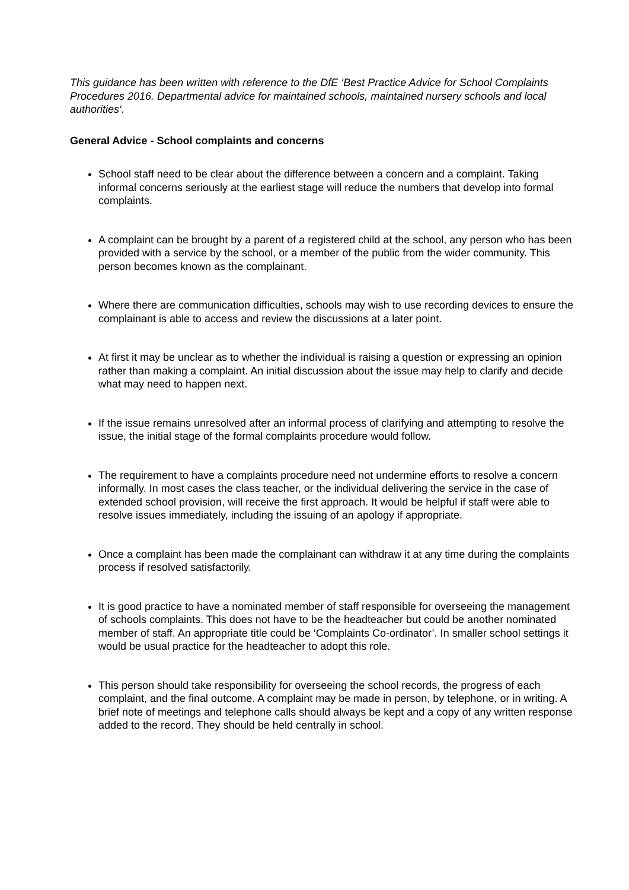This guidance has been written with reference to the DfE ‘Best Practice Advice for School Complaints Procedures 2016. Departmental advice for maintained schools, maintained nursery schools and local authorities‘.
General Advice - School complaints and concerns
School staff need to be clear about the difference between a concern and a complaint. Taking informal concerns seriously at the earliest stage will reduce the numbers that develop into formal complaints.
A complaint can be brought by a parent of a registered child at the school, any person who has been provided with a service by the school, or a member of the public from the wider community. This person becomes known as the complainant.
Where there are communication difficulties, schools may wish to use recording devices to ensure the complainant is able to access and review the discussions at a later point.
At first it may be unclear as to whether the individual is raising a question or expressing an opinion rather than making a complaint. An initial discussion about the issue may help to clarify and decide what may need to happen next.
If the issue remains unresolved after an informal process of clarifying and attempting to resolve the issue, the initial stage of the formal complaints procedure would follow.
The requirement to have a complaints procedure need not undermine efforts to resolve a concern informally. In most cases the class teacher, or the individual delivering the service in the case of extended school provision, will receive the first approach. It would be helpful if staff were able to resolve issues immediately, including the issuing of an apology if appropriate.
Once a complaint has been made the complainant can withdraw it at any time during the complaints process if resolved satisfactorily.
It is good practice to have a nominated member of staff responsible for overseeing the management of schools complaints. This does not have to be the headteacher but could be another nominated member of staff. An appropriate title could be ‘Complaints Co-ordinator’. In smaller school settings it would be usual practice for the headteacher to adopt this role.
This person should take responsibility for overseeing the school records, the progress of each complaint, and the final outcome. A complaint may be made in person, by telephone, or in writing. A brief note of meetings and telephone calls should always be kept and a copy of any written response added to the record. They should be held centrally in school.